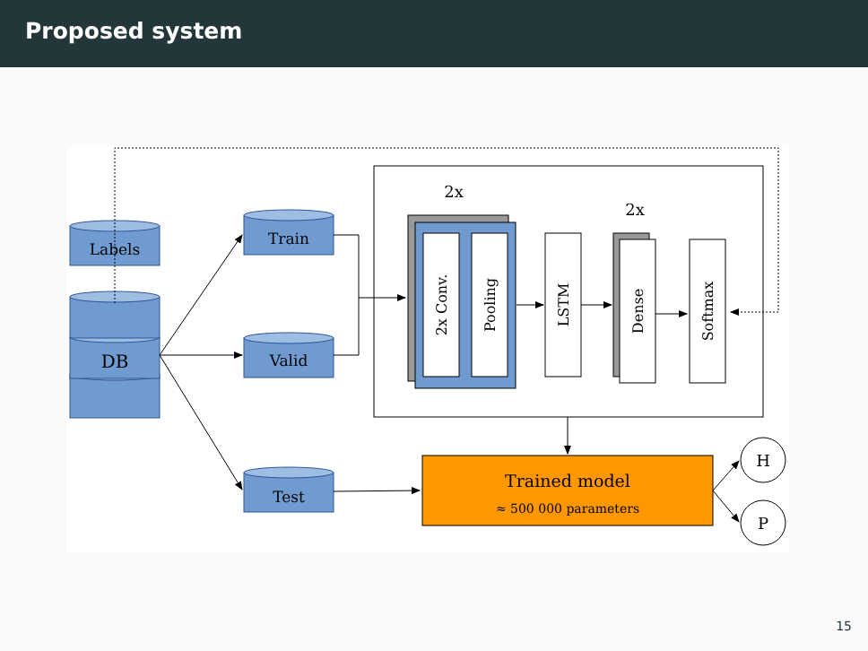Proposed system
Labels
DB
Train
Valid
Test
2x
2x
2x Conv.
Pooling
LSTM
Dense
Softmax
Trained model
≈ 500 000 parameters
H
P
15